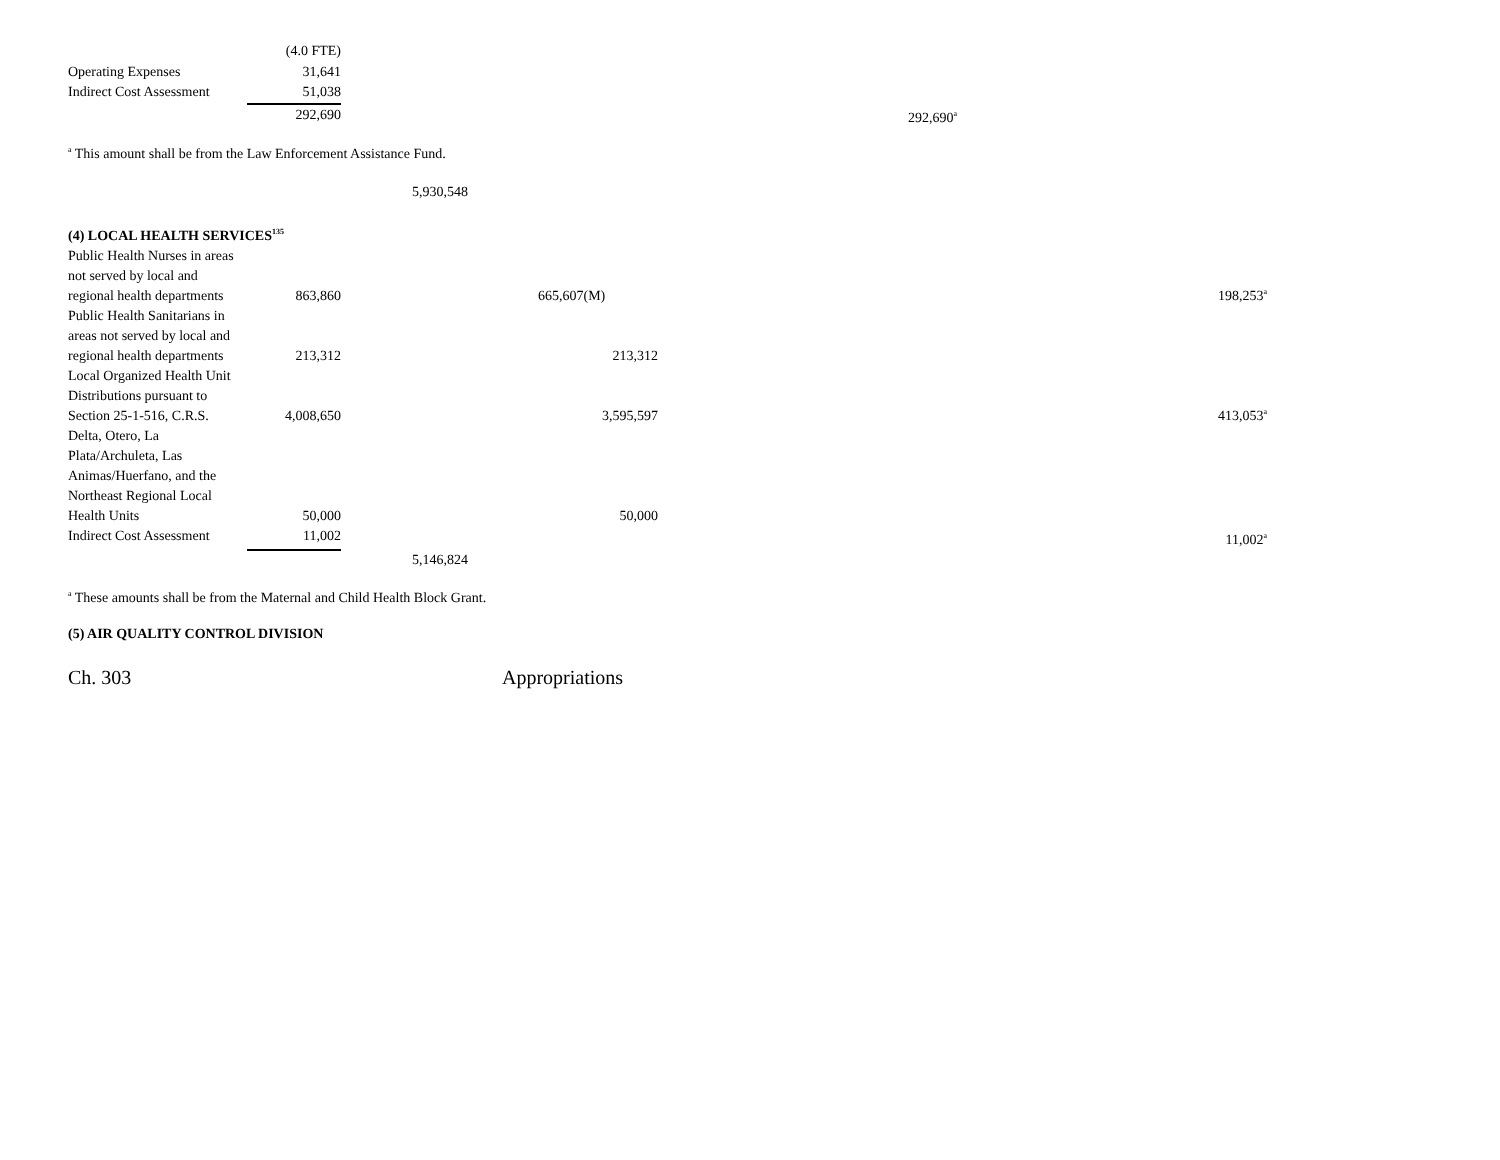| | (4.0 FTE) | | | | |
| Operating Expenses | 31,641 | | | | |
| Indirect Cost Assessment | 51,038 | | | | |
| | 292,690 | | | 292,690<sup>a</sup> | |
<sup>a</sup> This amount shall be from the Law Enforcement Assistance Fund.
| | | 5,930,548 |
| (4) LOCAL HEALTH SERVICES<sup>135</sup> | | | | | |
| Public Health Nurses in areas not served by local and regional health departments | 863,860 | | 665,607(M) | | 198,253<sup>a</sup> |
| Public Health Sanitarians in areas not served by local and regional health departments | 213,312 | | 213,312 | | |
| Local Organized Health Unit Distributions pursuant to Section 25-1-516, C.R.S. | 4,008,650 | | 3,595,597 | | 413,053<sup>a</sup> |
| Delta, Otero, La Plata/Archuleta, Las Animas/Huerfano, and the Northeast Regional Local Health Units | 50,000 | | 50,000 | | |
| Indirect Cost Assessment | 11,002 | | | | 11,002<sup>a</sup> |
| | | 5,146,824 | | | |
<sup>a</sup> These amounts shall be from the Maternal and Child Health Block Grant.
(5) AIR QUALITY CONTROL DIVISION
Ch. 303 Appropriations